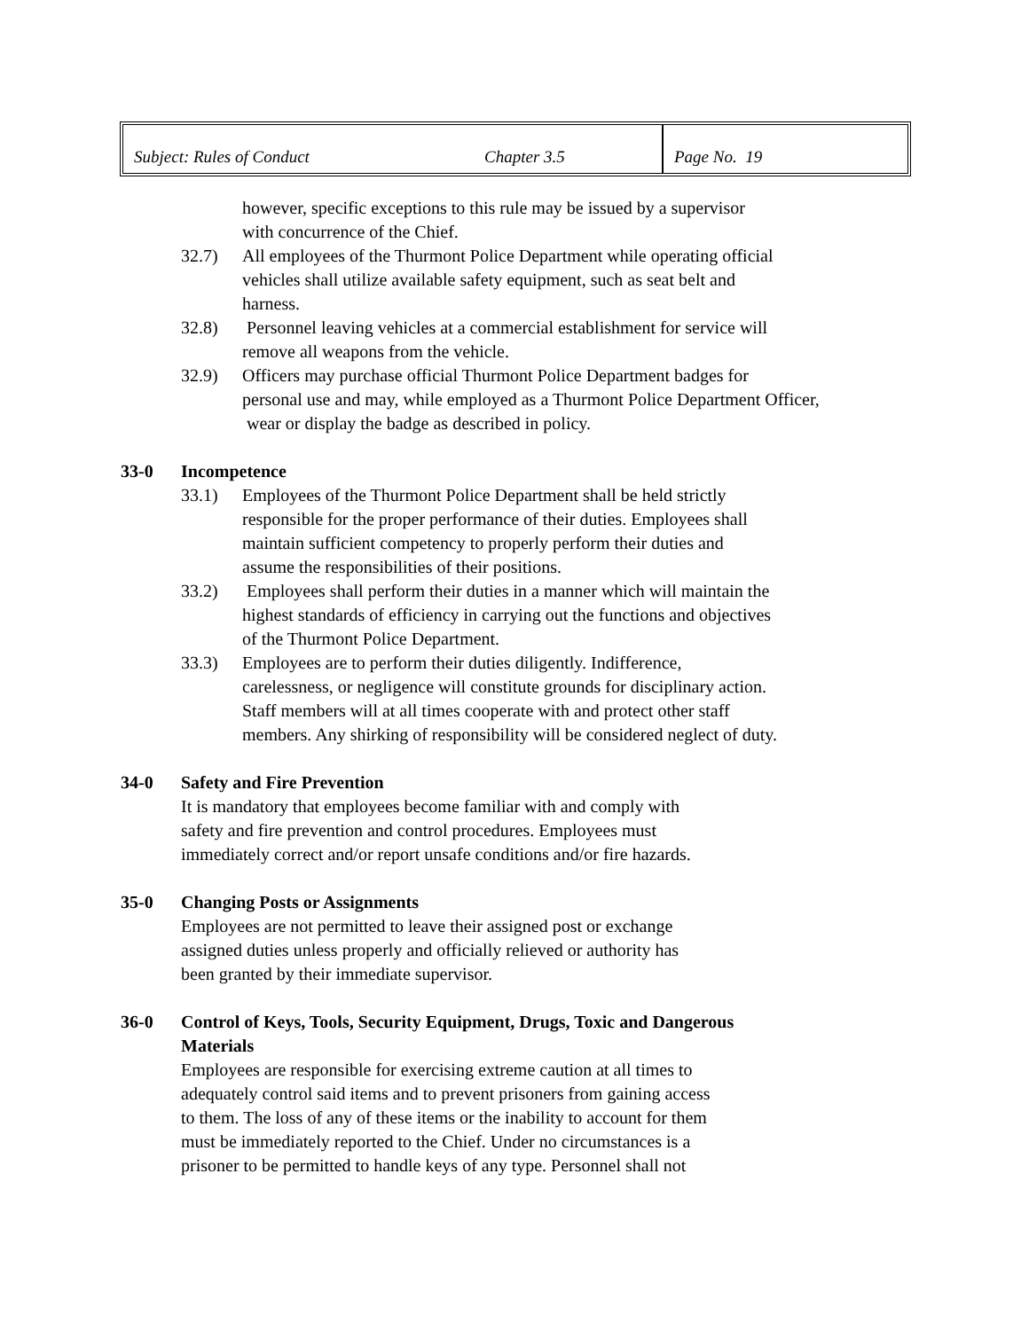Subject: Rules of Conduct Chapter 3.5 Page No. 19
however, specific exceptions to this rule may be issued by a supervisor
with concurrence of the Chief.
32.7) All employees of the Thurmont Police Department while operating official
vehicles shall utilize available safety equipment, such as seat belt and
harness.
32.8) Personnel leaving vehicles at a commercial establishment for service will
remove all weapons from the vehicle.
32.9) Officers may purchase official Thurmont Police Department badges for
personal use and may, while employed as a Thurmont Police Department Officer,
wear or display the badge as described in policy.
33-0 Incompetence
33.1) Employees of the Thurmont Police Department shall be held strictly
responsible for the proper performance of their duties. Employees shall
maintain sufficient competency to properly perform their duties and
assume the responsibilities of their positions.
33.2) Employees shall perform their duties in a manner which will maintain the
highest standards of efficiency in carrying out the functions and objectives
of the Thurmont Police Department.
33.3) Employees are to perform their duties diligently. Indifference,
carelessness, or negligence will constitute grounds for disciplinary action.
Staff members will at all times cooperate with and protect other staff
members. Any shirking of responsibility will be considered neglect of duty.
34-0 Safety and Fire Prevention
It is mandatory that employees become familiar with and comply with
safety and fire prevention and control procedures. Employees must
immediately correct and/or report unsafe conditions and/or fire hazards.
35-0 Changing Posts or Assignments
Employees are not permitted to leave their assigned post or exchange
assigned duties unless properly and officially relieved or authority has
been granted by their immediate supervisor.
36-0 Control of Keys, Tools, Security Equipment, Drugs, Toxic and Dangerous
Materials
Employees are responsible for exercising extreme caution at all times to
adequately control said items and to prevent prisoners from gaining access
to them. The loss of any of these items or the inability to account for them
must be immediately reported to the Chief. Under no circumstances is a
prisoner to be permitted to handle keys of any type. Personnel shall not